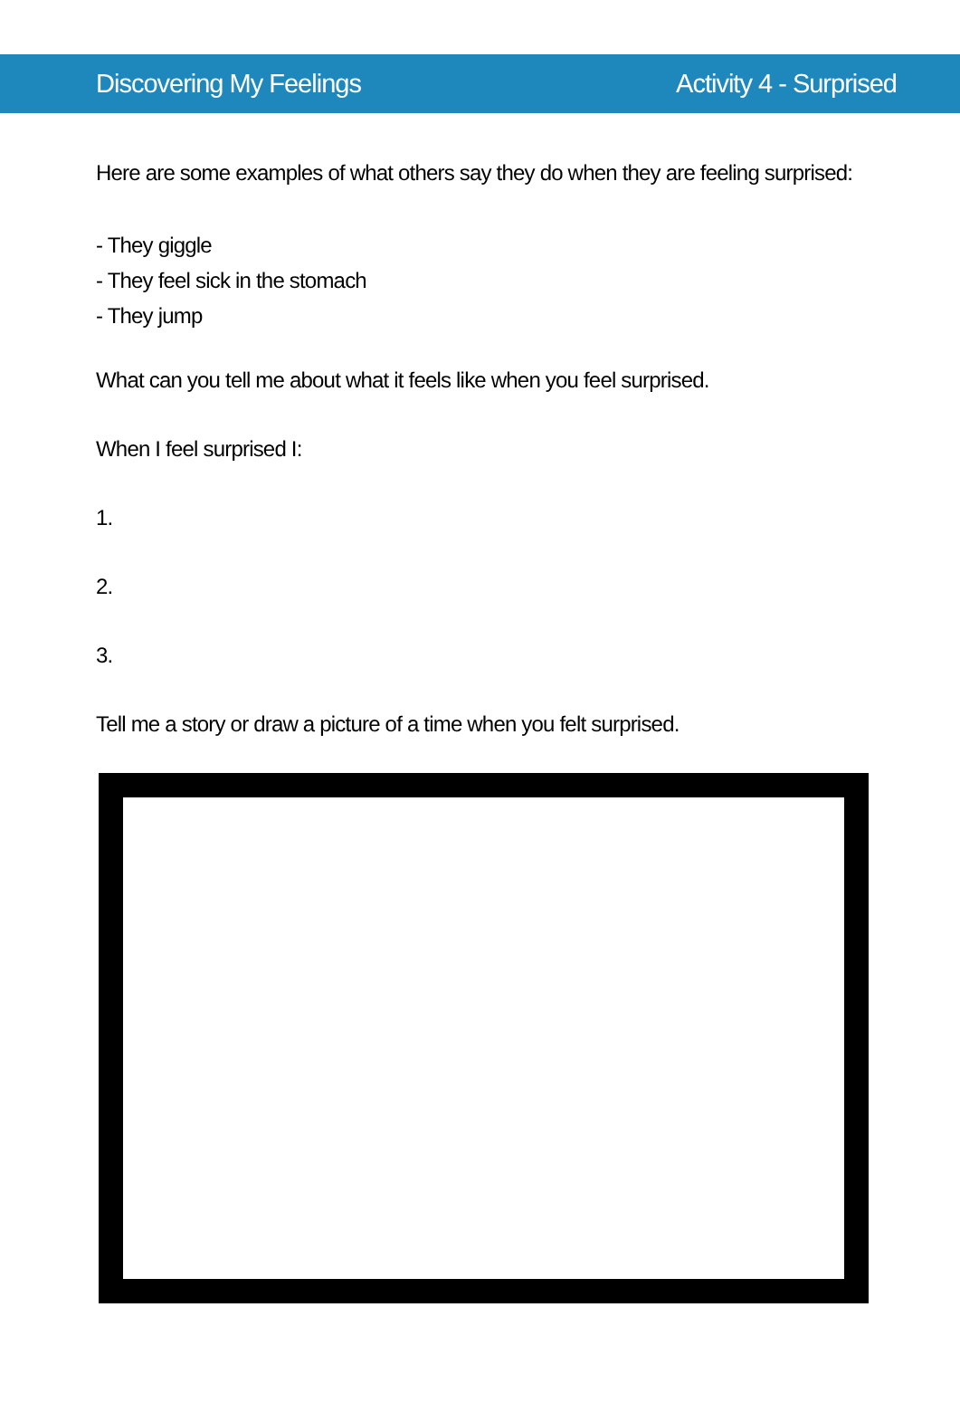Discovering My Feelings Activity 4 - Surprised
Here are some examples of what others say they do when they are feeling surprised:
- They giggle
- They feel sick in the stomach
- They jump
What can you tell me about what it feels like when you feel surprised.
When I feel surprised I:
1.
2.
3.
Tell me a story or draw a picture of a time when you felt surprised.